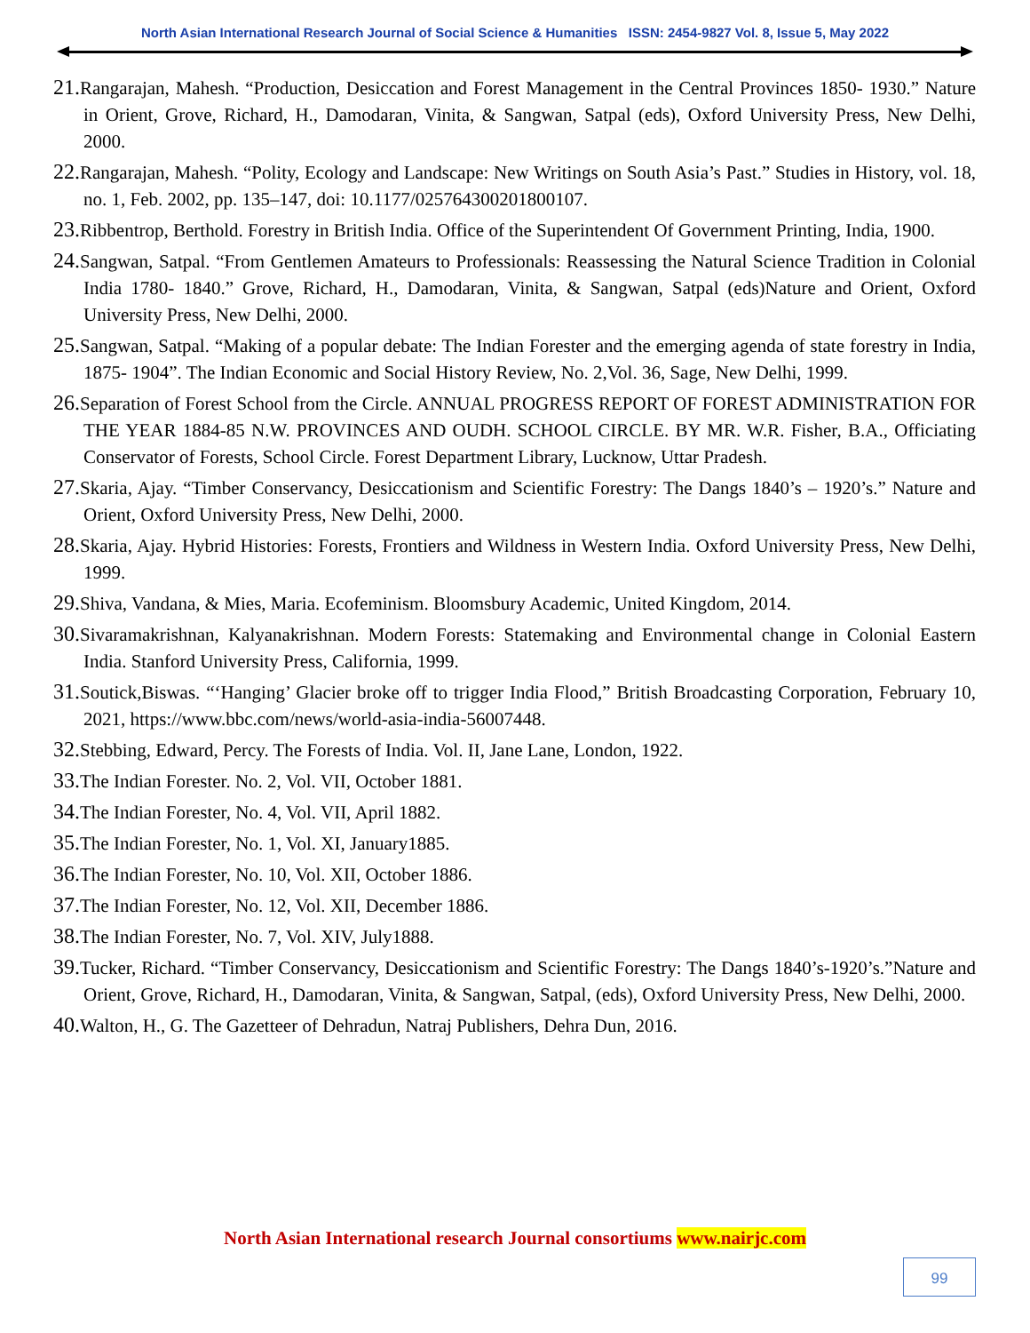North Asian International Research Journal of Social Science & Humanities ISSN: 2454-9827 Vol. 8, Issue 5, May 2022
21. Rangarajan, Mahesh. “Production, Desiccation and Forest Management in the Central Provinces 1850- 1930.” Nature in Orient, Grove, Richard, H., Damodaran, Vinita, & Sangwan, Satpal (eds), Oxford University Press, New Delhi, 2000.
22. Rangarajan, Mahesh. “Polity, Ecology and Landscape: New Writings on South Asia’s Past.” Studies in History, vol. 18, no. 1, Feb. 2002, pp. 135–147, doi: 10.1177/025764300201800107.
23. Ribbentrop, Berthold. Forestry in British India. Office of the Superintendent Of Government Printing, India, 1900.
24. Sangwan, Satpal. “From Gentlemen Amateurs to Professionals: Reassessing the Natural Science Tradition in Colonial India 1780- 1840.” Grove, Richard, H., Damodaran, Vinita, & Sangwan, Satpal (eds)Nature and Orient, Oxford University Press, New Delhi, 2000.
25. Sangwan, Satpal. “Making of a popular debate: The Indian Forester and the emerging agenda of state forestry in India, 1875- 1904”. The Indian Economic and Social History Review, No. 2,Vol. 36, Sage, New Delhi, 1999.
26. Separation of Forest School from the Circle. ANNUAL PROGRESS REPORT OF FOREST ADMINISTRATION FOR THE YEAR 1884-85 N.W. PROVINCES AND OUDH. SCHOOL CIRCLE. BY MR. W.R. Fisher, B.A., Officiating Conservator of Forests, School Circle. Forest Department Library, Lucknow, Uttar Pradesh.
27. Skaria, Ajay. “Timber Conservancy, Desiccationism and Scientific Forestry: The Dangs 1840’s – 1920’s.” Nature and Orient, Oxford University Press, New Delhi, 2000.
28. Skaria, Ajay. Hybrid Histories: Forests, Frontiers and Wildness in Western India. Oxford University Press, New Delhi, 1999.
29. Shiva, Vandana, & Mies, Maria. Ecofeminism. Bloomsbury Academic, United Kingdom, 2014.
30. Sivaramakrishnan, Kalyanakrishnan. Modern Forests: Statemaking and Environmental change in Colonial Eastern India. Stanford University Press, California, 1999.
31. Soutick,Biswas. “‘Hanging’ Glacier broke off to trigger India Flood,” British Broadcasting Corporation, February 10, 2021, https://www.bbc.com/news/world-asia-india-56007448.
32. Stebbing, Edward, Percy. The Forests of India. Vol. II, Jane Lane, London, 1922.
33. The Indian Forester. No. 2, Vol. VII, October 1881.
34. The Indian Forester, No. 4, Vol. VII, April 1882.
35. The Indian Forester, No. 1, Vol. XI, January1885.
36. The Indian Forester, No. 10, Vol. XII, October 1886.
37. The Indian Forester, No. 12, Vol. XII, December 1886.
38. The Indian Forester, No. 7, Vol. XIV, July1888.
39. Tucker, Richard. “Timber Conservancy, Desiccationism and Scientific Forestry: The Dangs 1840’s-1920’s.”Nature and Orient, Grove, Richard, H., Damodaran, Vinita, & Sangwan, Satpal, (eds), Oxford University Press, New Delhi, 2000.
40. Walton, H., G. The Gazetteer of Dehradun, Natraj Publishers, Dehra Dun, 2016.
North Asian International research Journal consortiums www.nairjc.com
99